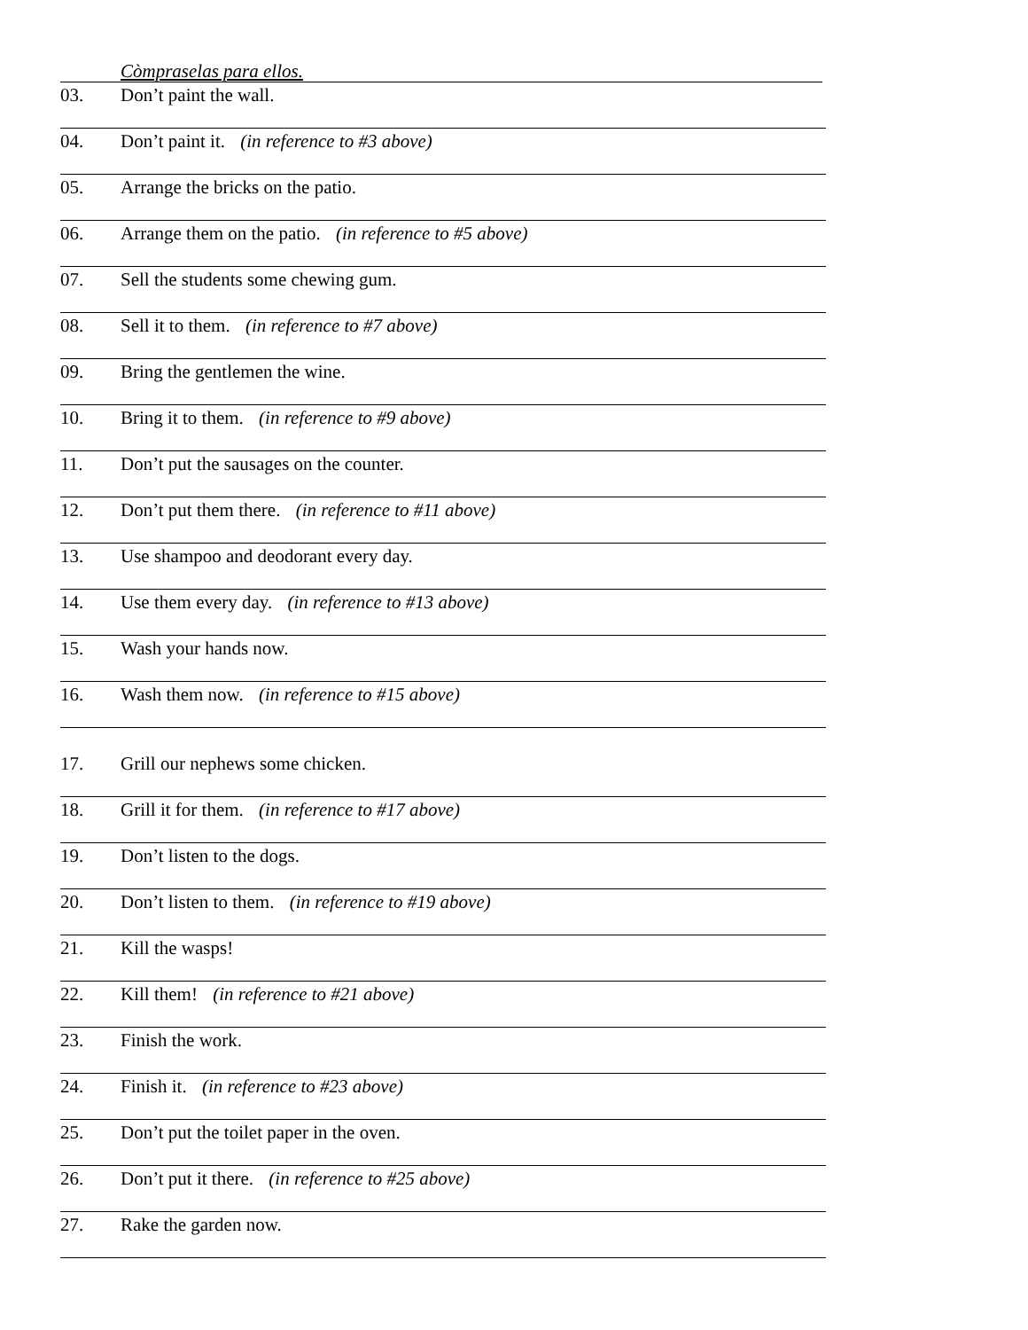Còmpraselas para ellos.
03. Don’t paint the wall.
04. Don’t paint it. (in reference to #3 above)
05. Arrange the bricks on the patio.
06. Arrange them on the patio. (in reference to #5 above)
07. Sell the students some chewing gum.
08. Sell it to them. (in reference to #7 above)
09. Bring the gentlemen the wine.
10. Bring it to them. (in reference to #9 above)
11. Don’t put the sausages on the counter.
12. Don’t put them there. (in reference to #11 above)
13. Use shampoo and deodorant every day.
14. Use them every day. (in reference to #13 above)
15. Wash your hands now.
16. Wash them now. (in reference to #15 above)
17. Grill our nephews some chicken.
18. Grill it for them. (in reference to #17 above)
19. Don’t listen to the dogs.
20. Don’t listen to them. (in reference to #19 above)
21. Kill the wasps!
22. Kill them! (in reference to #21 above)
23. Finish the work.
24. Finish it. (in reference to #23 above)
25. Don’t put the toilet paper in the oven.
26. Don’t put it there. (in reference to #25 above)
27. Rake the garden now.